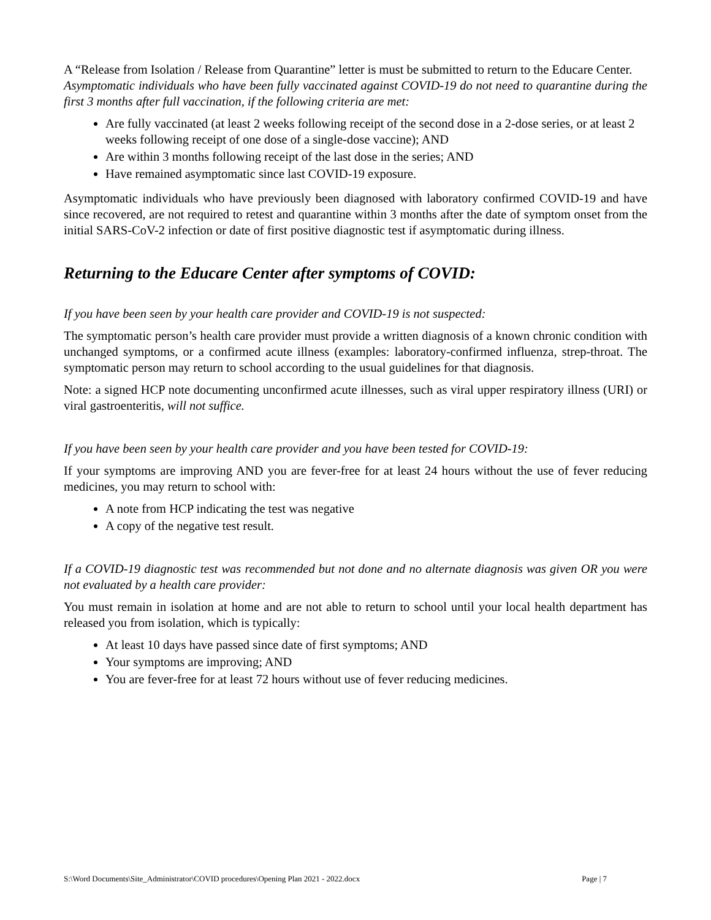A “Release from Isolation / Release from Quarantine” letter is must be submitted to return to the Educare Center.
Asymptomatic individuals who have been fully vaccinated against COVID-19 do not need to quarantine during the first 3 months after full vaccination, if the following criteria are met:
Are fully vaccinated (at least 2 weeks following receipt of the second dose in a 2-dose series, or at least 2 weeks following receipt of one dose of a single-dose vaccine); AND
Are within 3 months following receipt of the last dose in the series; AND
Have remained asymptomatic since last COVID-19 exposure.
Asymptomatic individuals who have previously been diagnosed with laboratory confirmed COVID-19 and have since recovered, are not required to retest and quarantine within 3 months after the date of symptom onset from the initial SARS-CoV-2 infection or date of first positive diagnostic test if asymptomatic during illness.
Returning to the Educare Center after symptoms of COVID:
If you have been seen by your health care provider and COVID-19 is not suspected:
The symptomatic person’s health care provider must provide a written diagnosis of a known chronic condition with unchanged symptoms, or a confirmed acute illness (examples: laboratory-confirmed influenza, strep-throat. The symptomatic person may return to school according to the usual guidelines for that diagnosis.
Note: a signed HCP note documenting unconfirmed acute illnesses, such as viral upper respiratory illness (URI) or viral gastroenteritis, will not suffice.
If you have been seen by your health care provider and you have been tested for COVID-19:
If your symptoms are improving AND you are fever-free for at least 24 hours without the use of fever reducing medicines, you may return to school with:
A note from HCP indicating the test was negative
A copy of the negative test result.
If a COVID-19 diagnostic test was recommended but not done and no alternate diagnosis was given OR you were not evaluated by a health care provider:
You must remain in isolation at home and are not able to return to school until your local health department has released you from isolation, which is typically:
At least 10 days have passed since date of first symptoms; AND
Your symptoms are improving; AND
You are fever-free for at least 72 hours without use of fever reducing medicines.
S:\Word Documents\Site_Administrator\COVID procedures\Opening Plan 2021 - 2022.docx Page | 7